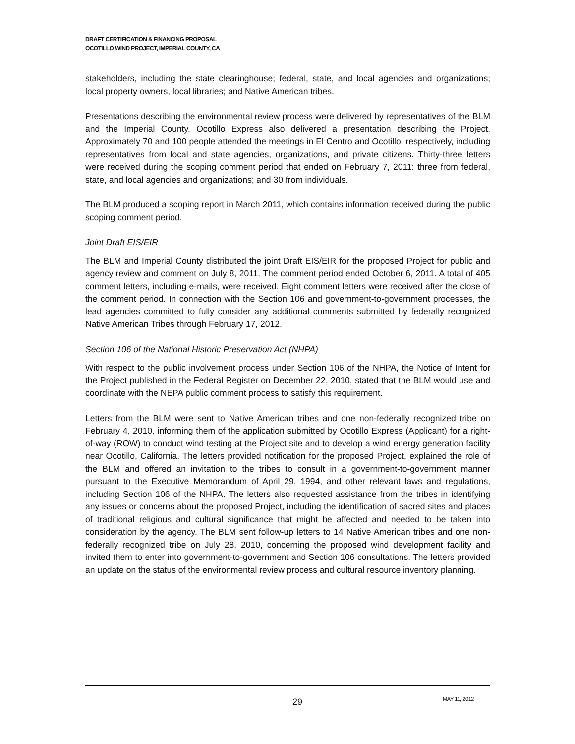DRAFT CERTIFICATION & FINANCING PROPOSAL
OCOTILLO WIND PROJECT, IMPERIAL COUNTY, CA
stakeholders, including the state clearinghouse; federal, state, and local agencies and organizations; local property owners, local libraries; and Native American tribes.
Presentations describing the environmental review process were delivered by representatives of the BLM and the Imperial County. Ocotillo Express also delivered a presentation describing the Project. Approximately 70 and 100 people attended the meetings in El Centro and Ocotillo, respectively, including representatives from local and state agencies, organizations, and private citizens. Thirty-three letters were received during the scoping comment period that ended on February 7, 2011: three from federal, state, and local agencies and organizations; and 30 from individuals.
The BLM produced a scoping report in March 2011, which contains information received during the public scoping comment period.
Joint Draft EIS/EIR
The BLM and Imperial County distributed the joint Draft EIS/EIR for the proposed Project for public and agency review and comment on July 8, 2011. The comment period ended October 6, 2011. A total of 405 comment letters, including e-mails, were received. Eight comment letters were received after the close of the comment period. In connection with the Section 106 and government-to-government processes, the lead agencies committed to fully consider any additional comments submitted by federally recognized Native American Tribes through February 17, 2012.
Section 106 of the National Historic Preservation Act (NHPA)
With respect to the public involvement process under Section 106 of the NHPA, the Notice of Intent for the Project published in the Federal Register on December 22, 2010, stated that the BLM would use and coordinate with the NEPA public comment process to satisfy this requirement.
Letters from the BLM were sent to Native American tribes and one non-federally recognized tribe on February 4, 2010, informing them of the application submitted by Ocotillo Express (Applicant) for a right-of-way (ROW) to conduct wind testing at the Project site and to develop a wind energy generation facility near Ocotillo, California. The letters provided notification for the proposed Project, explained the role of the BLM and offered an invitation to the tribes to consult in a government-to-government manner pursuant to the Executive Memorandum of April 29, 1994, and other relevant laws and regulations, including Section 106 of the NHPA. The letters also requested assistance from the tribes in identifying any issues or concerns about the proposed Project, including the identification of sacred sites and places of traditional religious and cultural significance that might be affected and needed to be taken into consideration by the agency. The BLM sent follow-up letters to 14 Native American tribes and one non-federally recognized tribe on July 28, 2010, concerning the proposed wind development facility and invited them to enter into government-to-government and Section 106 consultations. The letters provided an update on the status of the environmental review process and cultural resource inventory planning.
29 MAY 11, 2012